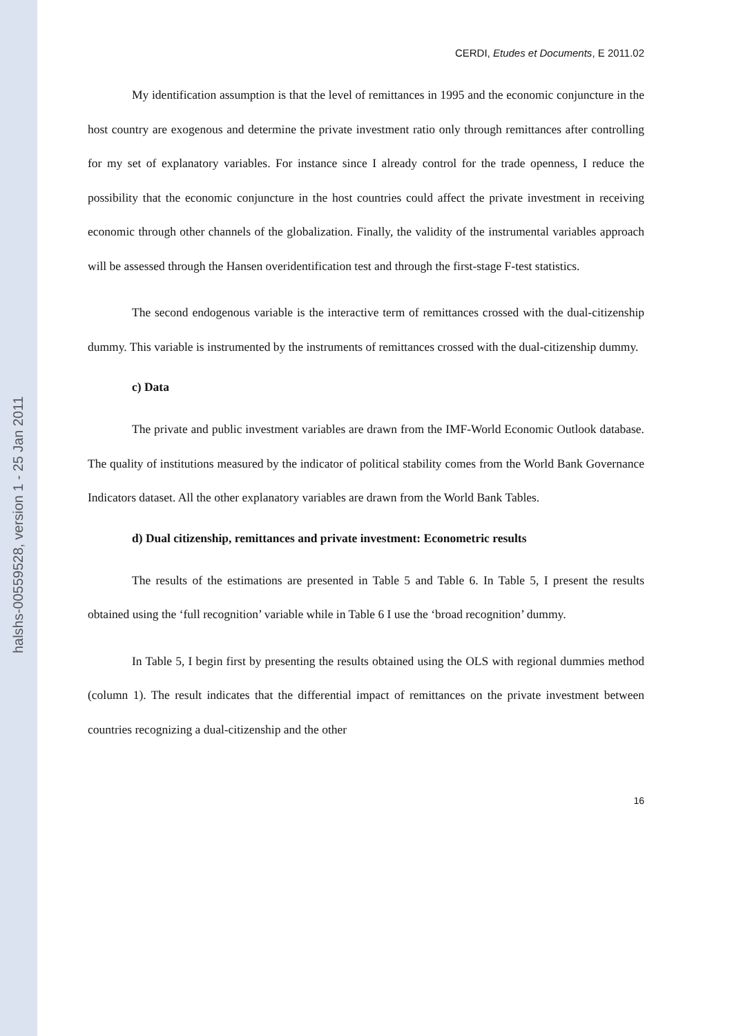halshs-00559528, version 1 - 25 Jan 2011
CERDI, Etudes et Documents, E 2011.02
My identification assumption is that the level of remittances in 1995 and the economic conjuncture in the host country are exogenous and determine the private investment ratio only through remittances after controlling for my set of explanatory variables. For instance since I already control for the trade openness, I reduce the possibility that the economic conjuncture in the host countries could affect the private investment in receiving economic through other channels of the globalization. Finally, the validity of the instrumental variables approach will be assessed through the Hansen overidentification test and through the first-stage F-test statistics.
The second endogenous variable is the interactive term of remittances crossed with the dual-citizenship dummy. This variable is instrumented by the instruments of remittances crossed with the dual-citizenship dummy.
c) Data
The private and public investment variables are drawn from the IMF-World Economic Outlook database. The quality of institutions measured by the indicator of political stability comes from the World Bank Governance Indicators dataset. All the other explanatory variables are drawn from the World Bank Tables.
d) Dual citizenship, remittances and private investment: Econometric results
The results of the estimations are presented in Table 5 and Table 6. In Table 5, I present the results obtained using the ‘full recognition’ variable while in Table 6 I use the ‘broad recognition’ dummy.
In Table 5, I begin first by presenting the results obtained using the OLS with regional dummies method (column 1). The result indicates that the differential impact of remittances on the private investment between countries recognizing a dual-citizenship and the other
16